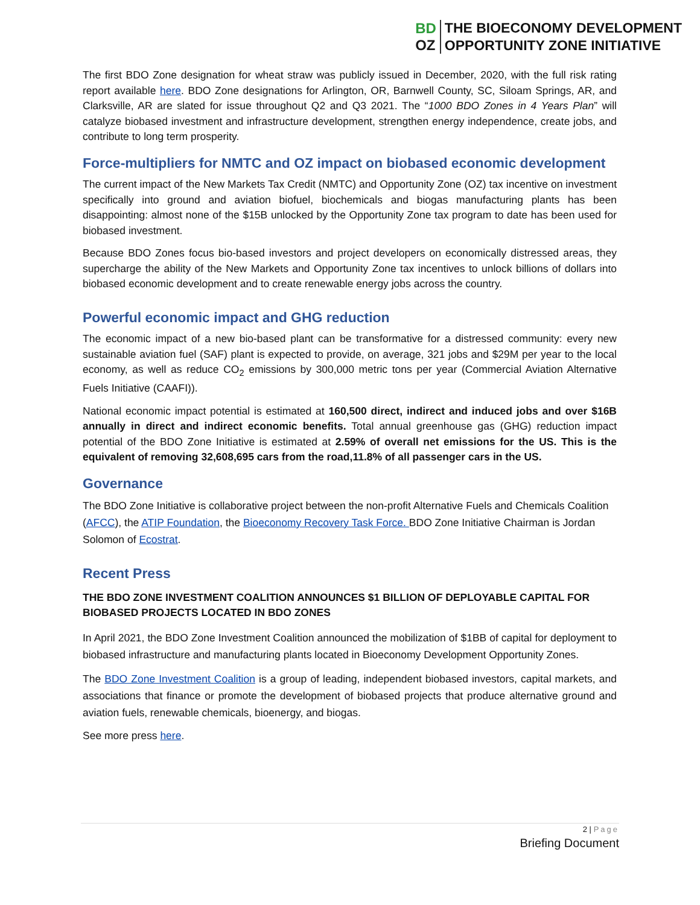BD
OZ
THE BIOECONOMY DEVELOPMENT
OPPORTUNITY ZONE INITIATIVE
The first BDO Zone designation for wheat straw was publicly issued in December, 2020, with the full risk rating report available here. BDO Zone designations for Arlington, OR, Barnwell County, SC, Siloam Springs, AR, and Clarksville, AR are slated for issue throughout Q2 and Q3 2021. The “1000 BDO Zones in 4 Years Plan” will catalyze biobased investment and infrastructure development, strengthen energy independence, create jobs, and contribute to long term prosperity.
Force-multipliers for NMTC and OZ impact on biobased economic development
The current impact of the New Markets Tax Credit (NMTC) and Opportunity Zone (OZ) tax incentive on investment specifically into ground and aviation biofuel, biochemicals and biogas manufacturing plants has been disappointing: almost none of the $15B unlocked by the Opportunity Zone tax program to date has been used for biobased investment.
Because BDO Zones focus bio-based investors and project developers on economically distressed areas, they supercharge the ability of the New Markets and Opportunity Zone tax incentives to unlock billions of dollars into biobased economic development and to create renewable energy jobs across the country.
Powerful economic impact and GHG reduction
The economic impact of a new bio-based plant can be transformative for a distressed community: every new sustainable aviation fuel (SAF) plant is expected to provide, on average, 321 jobs and $29M per year to the local economy, as well as reduce CO<sub>2</sub> emissions by 300,000 metric tons per year (Commercial Aviation Alternative Fuels Initiative (CAAFI)).
National economic impact potential is estimated at 160,500 direct, indirect and induced jobs and over $16B annually in direct and indirect economic benefits. Total annual greenhouse gas (GHG) reduction impact potential of the BDO Zone Initiative is estimated at 2.59% of overall net emissions for the US. This is the equivalent of removing 32,608,695 cars from the road,11.8% of all passenger cars in the US.
Governance
The BDO Zone Initiative is collaborative project between the non-profit Alternative Fuels and Chemicals Coalition (AFCC), the ATIP Foundation, the Bioeconomy Recovery Task Force. BDO Zone Initiative Chairman is Jordan Solomon of Ecostrat.
Recent Press
THE BDO ZONE INVESTMENT COALITION ANNOUNCES $1 BILLION OF DEPLOYABLE CAPITAL FOR BIOBASED PROJECTS LOCATED IN BDO ZONES
In April 2021, the BDO Zone Investment Coalition announced the mobilization of $1BB of capital for deployment to biobased infrastructure and manufacturing plants located in Bioeconomy Development Opportunity Zones.
The BDO Zone Investment Coalition is a group of leading, independent biobased investors, capital markets, and associations that finance or promote the development of biobased projects that produce alternative ground and aviation fuels, renewable chemicals, bioenergy, and biogas.
See more press here.
2 | Page
Briefing Document